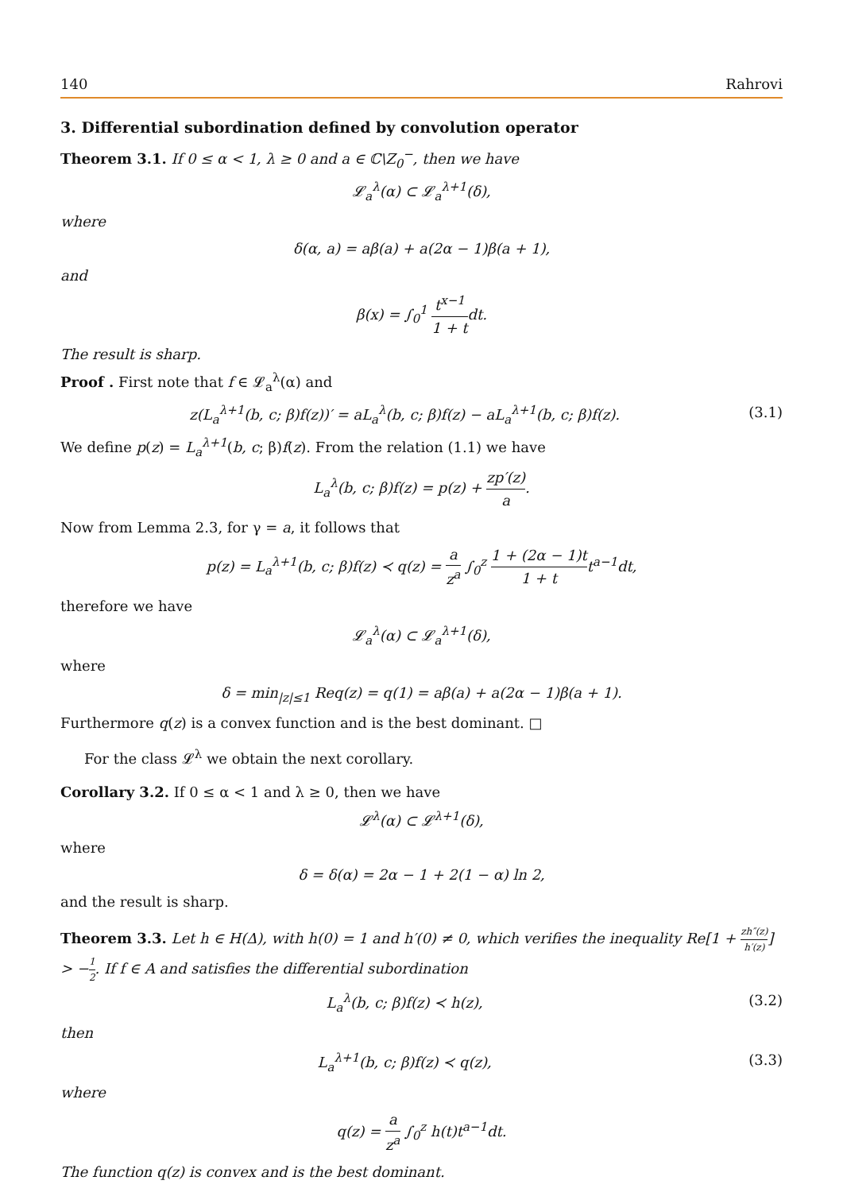140 Rahrovi
3. Differential subordination defined by convolution operator
Theorem 3.1. If 0 ≤ α < 1, λ ≥ 0 and a ∈ ℂ\Z<sub>0</sub><sup>−</sup>, then we have
𝓛<sub>a</sub><sup>λ</sup>(α) ⊂ 𝓛<sub>a</sub><sup>λ+1</sup>(δ),
where
δ(α, a) = aβ(a) + a(2α − 1)β(a + 1),
and
β(x) = ∫<sub>0</sub><sup>1</sup> t<sup>x−1</sup> 1 + tdt.
The result is sharp.
Proof . First note that f ∈ 𝓛<sub>a</sub><sup>λ</sup>(α) and
z(L<sub>a</sub><sup>λ+1</sup>(b, c; β)f(z))′ = aL<sub>a</sub><sup>λ</sup>(b, c; β)f(z) − aL<sub>a</sub><sup>λ+1</sup>(b, c; β)f(z). (3.1)
We define p(z) = L<sub>a</sub><sup>λ+1</sup>(b, c; β)f(z). From the relation (1.1) we have
L<sub>a</sub><sup>λ</sup>(b, c; β)f(z) = p(z) + zp′(z) a.
Now from Lemma 2.3, for γ = a, it follows that
p(z) = L<sub>a</sub><sup>λ+1</sup>(b, c; β)f(z) ≺ q(z) = a z<sup>a</sup> ∫<sub>0</sub><sup>z</sup> 1 + (2α − 1)t 1 + tt<sup>a−1</sup>dt,
therefore we have
𝓛<sub>a</sub><sup>λ</sup>(α) ⊂ 𝓛<sub>a</sub><sup>λ+1</sup>(δ),
where
δ = min<sub>|z|≤1</sub> Req(z) = q(1) = aβ(a) + a(2α − 1)β(a + 1).
Furthermore q(z) is a convex function and is the best dominant. □
For the class 𝓛<sup>λ</sup> we obtain the next corollary.
Corollary 3.2. If 0 ≤ α < 1 and λ ≥ 0, then we have
𝓛<sup>λ</sup>(α) ⊂ 𝓛<sup>λ+1</sup>(δ),
where
δ = δ(α) = 2α − 1 + 2(1 − α) ln 2,
and the result is sharp.
Theorem 3.3. Let h ∈ H(Δ), with h(0) = 1 and h′(0) ≠ 0, which verifies the inequality Re[1 + zh″(z) h′(z)] > −1 2. If f ∈ A and satisfies the differential subordination
L<sub>a</sub><sup>λ</sup>(b, c; β)f(z) ≺ h(z), (3.2)
then
L<sub>a</sub><sup>λ+1</sup>(b, c; β)f(z) ≺ q(z), (3.3)
where
q(z) = a z<sup>a</sup> ∫<sub>0</sub><sup>z</sup> h(t)t<sup>a−1</sup>dt.
The function q(z) is convex and is the best dominant.